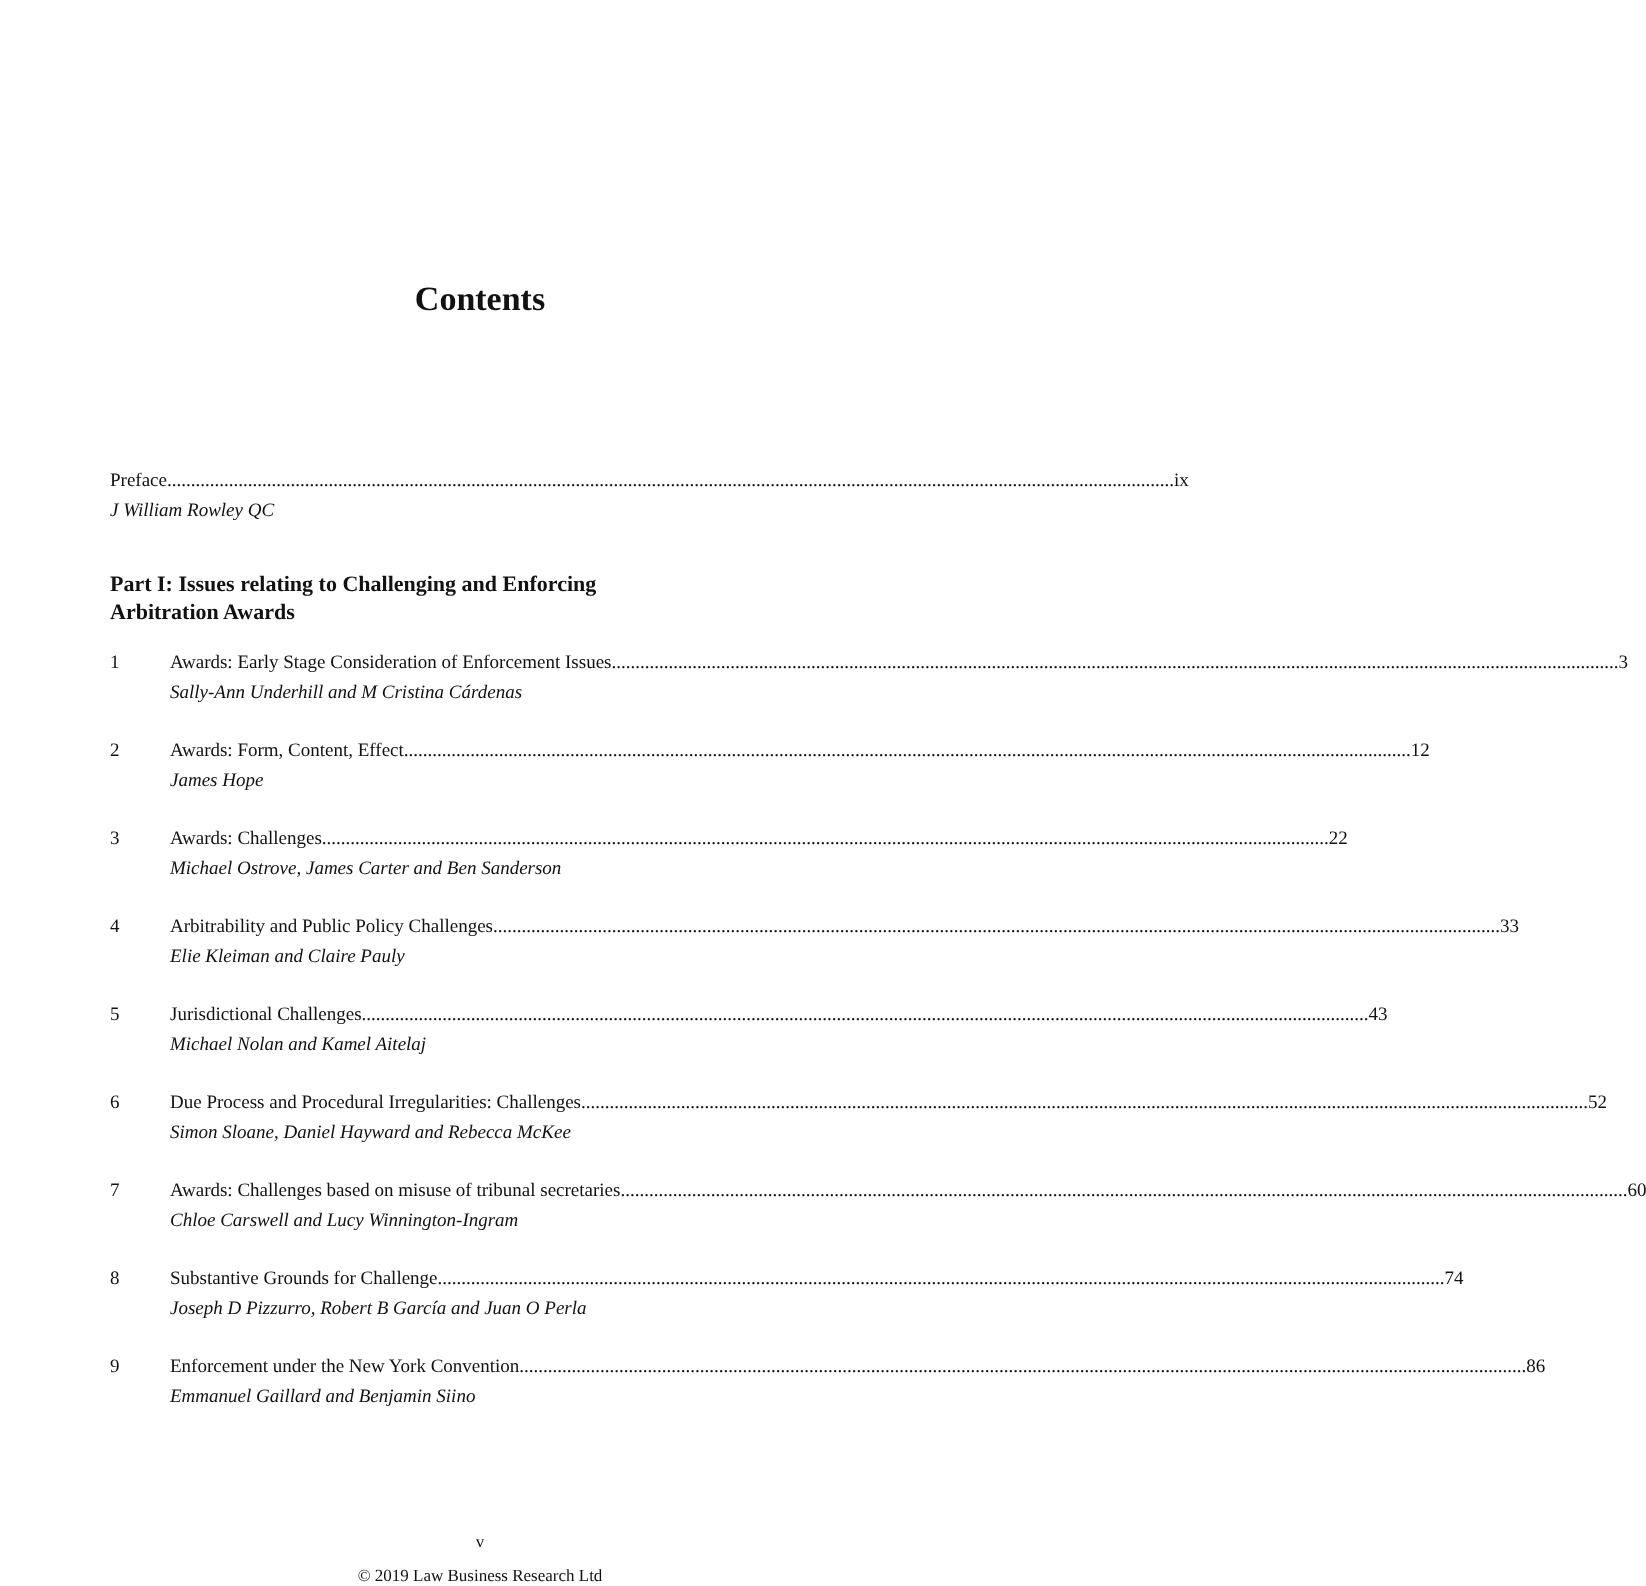Contents
Preface ix
J William Rowley QC
Part I: Issues relating to Challenging and Enforcing
Arbitration Awards
1 Awards: Early Stage Consideration of Enforcement Issues 3
Sally-Ann Underhill and M Cristina Cárdenas
2 Awards: Form, Content, Effect 12
James Hope
3 Awards: Challenges 22
Michael Ostrove, James Carter and Ben Sanderson
4 Arbitrability and Public Policy Challenges 33
Elie Kleiman and Claire Pauly
5 Jurisdictional Challenges 43
Michael Nolan and Kamel Aitelaj
6 Due Process and Procedural Irregularities: Challenges 52
Simon Sloane, Daniel Hayward and Rebecca McKee
7 Awards: Challenges based on misuse of tribunal secretaries 60
Chloe Carswell and Lucy Winnington-Ingram
8 Substantive Grounds for Challenge 74
Joseph D Pizzurro, Robert B García and Juan O Perla
9 Enforcement under the New York Convention 86
Emmanuel Gaillard and Benjamin Siino
v
© 2019 Law Business Research Ltd